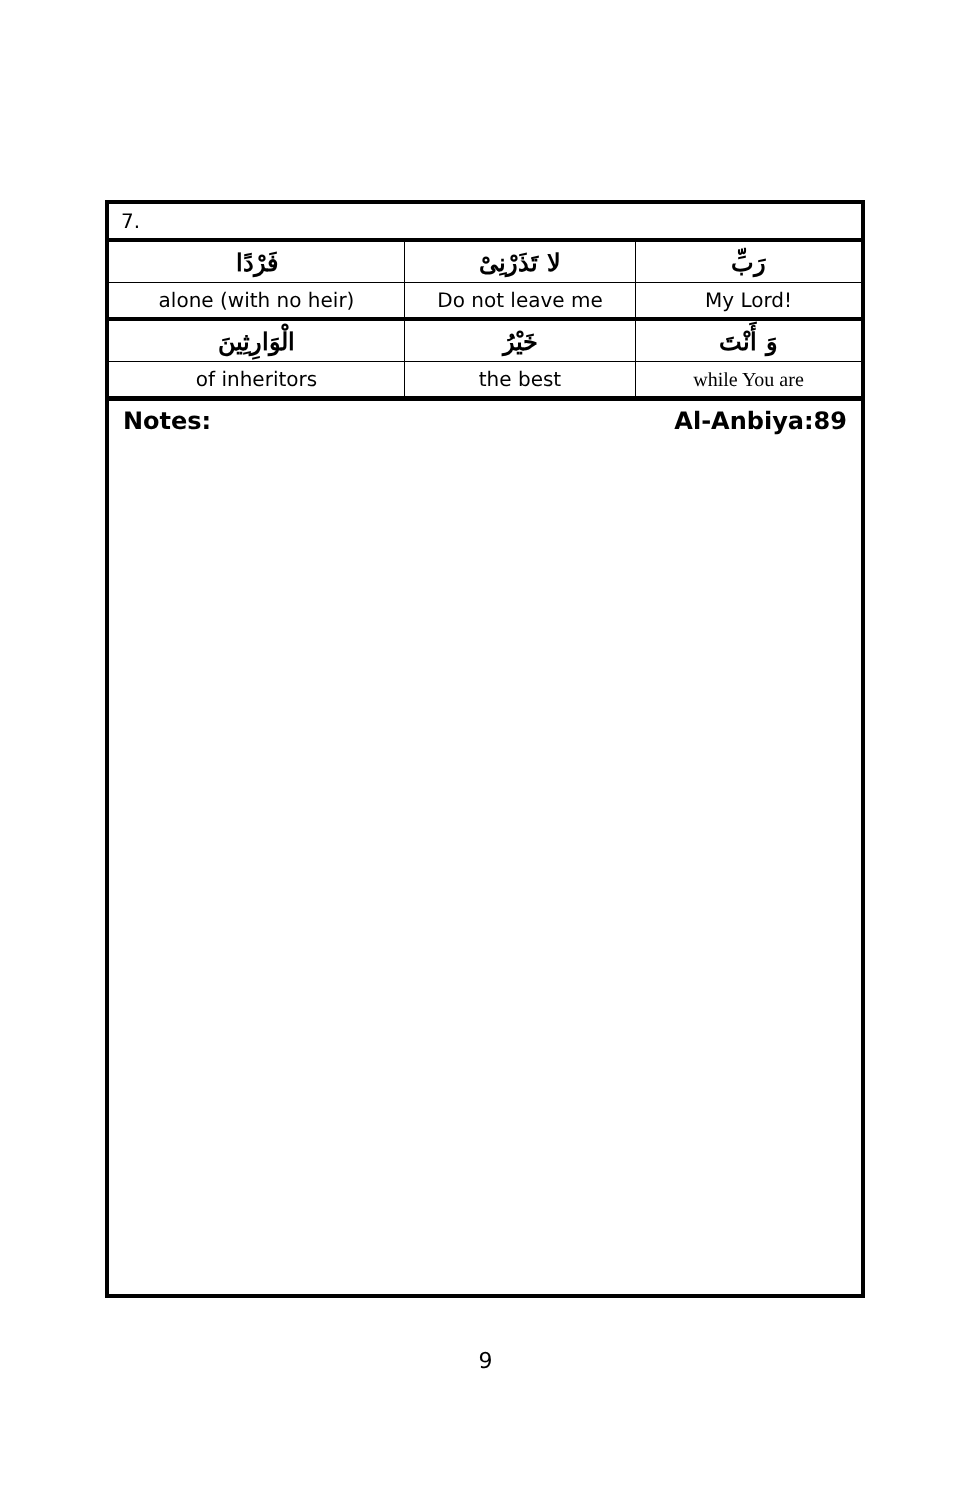| 7. | | |
| فَرْدًا | لا تَذَرْنِىْ | رَبِّ |
| alone (with no heir) | Do not leave me | My Lord! |
| الْوَارِثِينَ | خَيْرُ | وَ أَنْتَ |
| of inheritors | the best | while You are |
Notes: Al-Anbiya:89
9